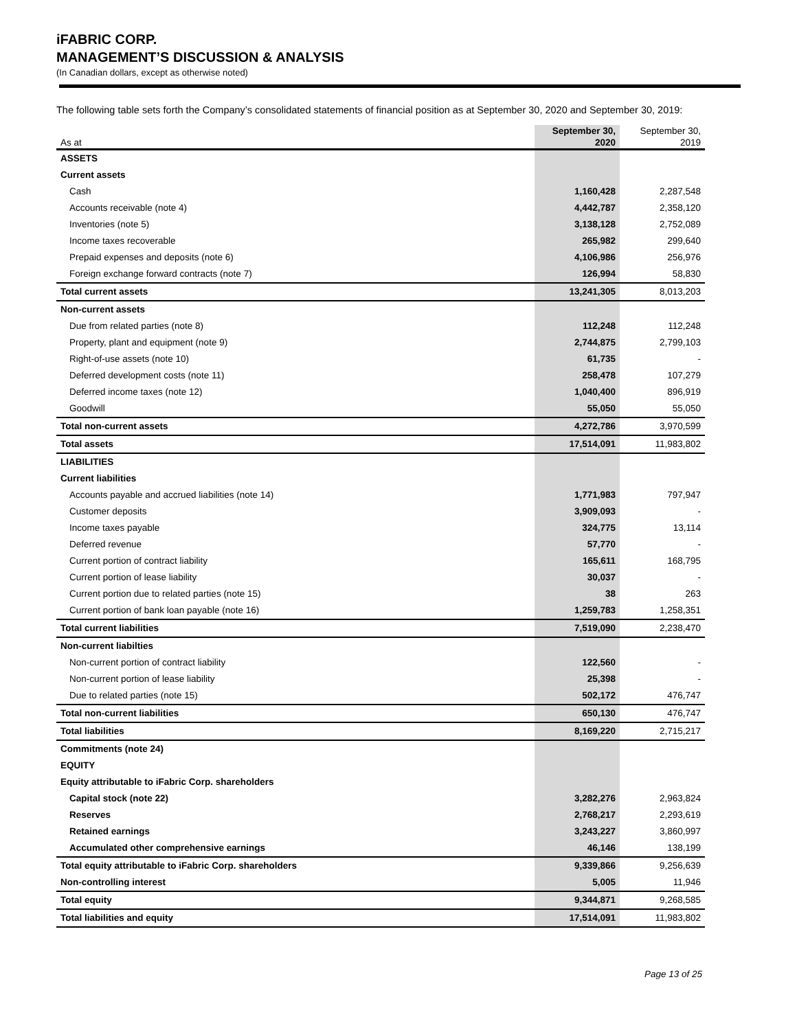iFABRIC CORP.
MANAGEMENT’S DISCUSSION & ANALYSIS
(In Canadian dollars, except as otherwise noted)
The following table sets forth the Company’s consolidated statements of financial position as at September 30, 2020 and September 30, 2019:
| As at | September 30, 2020 | September 30, 2019 |
| --- | --- | --- |
| ASSETS | | |
| Current assets | | |
| Cash | 1,160,428 | 2,287,548 |
| Accounts receivable (note 4) | 4,442,787 | 2,358,120 |
| Inventories (note 5) | 3,138,128 | 2,752,089 |
| Income taxes recoverable | 265,982 | 299,640 |
| Prepaid expenses and deposits (note 6) | 4,106,986 | 256,976 |
| Foreign exchange forward contracts (note 7) | 126,994 | 58,830 |
| Total current assets | 13,241,305 | 8,013,203 |
| Non-current assets | | |
| Due from related parties (note 8) | 112,248 | 112,248 |
| Property, plant and equipment (note 9) | 2,744,875 | 2,799,103 |
| Right-of-use assets (note 10) | 61,735 | - |
| Deferred development costs (note 11) | 258,478 | 107,279 |
| Deferred income taxes (note 12) | 1,040,400 | 896,919 |
| Goodwill | 55,050 | 55,050 |
| Total non-current assets | 4,272,786 | 3,970,599 |
| Total assets | 17,514,091 | 11,983,802 |
| LIABILITIES | | |
| Current liabilities | | |
| Accounts payable and accrued liabilities (note 14) | 1,771,983 | 797,947 |
| Customer deposits | 3,909,093 | - |
| Income taxes payable | 324,775 | 13,114 |
| Deferred revenue | 57,770 | - |
| Current portion of contract liability | 165,611 | 168,795 |
| Current portion of lease liability | 30,037 | - |
| Current portion due to related parties (note 15) | 38 | 263 |
| Current portion of bank loan payable (note 16) | 1,259,783 | 1,258,351 |
| Total current liabilities | 7,519,090 | 2,238,470 |
| Non-current liabilties | | |
| Non-current portion of contract liability | 122,560 | - |
| Non-current portion of lease liability | 25,398 | - |
| Due to related parties (note 15) | 502,172 | 476,747 |
| Total non-current liabilities | 650,130 | 476,747 |
| Total liabilities | 8,169,220 | 2,715,217 |
| Commitments (note 24) | | |
| EQUITY | | |
| Equity attributable to iFabric Corp. shareholders | | |
| Capital stock (note 22) | 3,282,276 | 2,963,824 |
| Reserves | 2,768,217 | 2,293,619 |
| Retained earnings | 3,243,227 | 3,860,997 |
| Accumulated other comprehensive earnings | 46,146 | 138,199 |
| Total equity attributable to iFabric Corp. shareholders | 9,339,866 | 9,256,639 |
| Non-controlling interest | 5,005 | 11,946 |
| Total equity | 9,344,871 | 9,268,585 |
| Total liabilities and equity | 17,514,091 | 11,983,802 |
Page 13 of 25